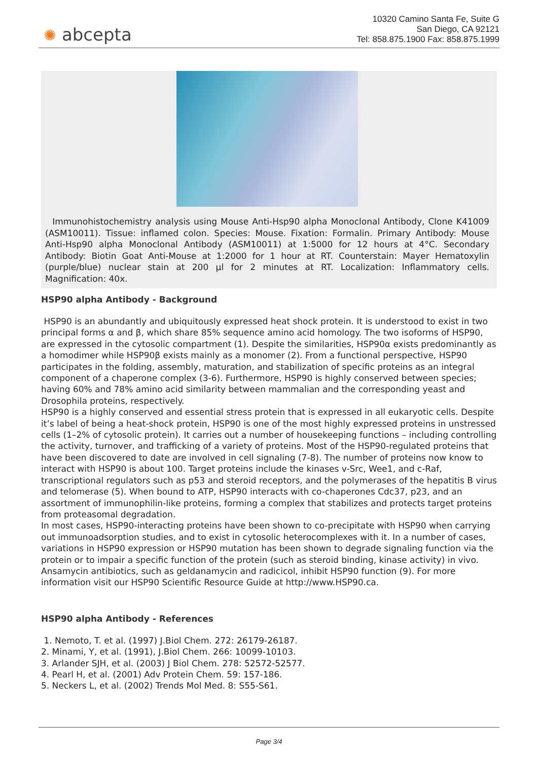✺ abcepta
10320 Camino Santa Fe, Suite G
San Diego, CA 92121
Tel: 858.875.1900 Fax: 858.875.1999
Immunohistochemistry analysis using Mouse Anti-Hsp90 alpha Monoclonal Antibody, Clone K41009 (ASM10011). Tissue: inflamed colon. Species: Mouse. Fixation: Formalin. Primary Antibody: Mouse Anti-Hsp90 alpha Monoclonal Antibody (ASM10011) at 1:5000 for 12 hours at 4°C. Secondary Antibody: Biotin Goat Anti-Mouse at 1:2000 for 1 hour at RT. Counterstain: Mayer Hematoxylin (purple/blue) nuclear stain at 200 µl for 2 minutes at RT. Localization: Inflammatory cells. Magnification: 40x.
HSP90 alpha Antibody - Background
HSP90 is an abundantly and ubiquitously expressed heat shock protein. It is understood to exist in two principal forms α and β, which share 85% sequence amino acid homology. The two isoforms of HSP90, are expressed in the cytosolic compartment (1). Despite the similarities, HSP90α exists predominantly as a homodimer while HSP90β exists mainly as a monomer (2). From a functional perspective, HSP90 participates in the folding, assembly, maturation, and stabilization of specific proteins as an integral component of a chaperone complex (3-6). Furthermore, HSP90 is highly conserved between species; having 60% and 78% amino acid similarity between mammalian and the corresponding yeast and Drosophila proteins, respectively.
HSP90 is a highly conserved and essential stress protein that is expressed in all eukaryotic cells. Despite it’s label of being a heat-shock protein, HSP90 is one of the most highly expressed proteins in unstressed cells (1–2% of cytosolic protein). It carries out a number of housekeeping functions – including controlling the activity, turnover, and trafficking of a variety of proteins. Most of the HSP90-regulated proteins that have been discovered to date are involved in cell signaling (7-8). The number of proteins now know to interact with HSP90 is about 100. Target proteins include the kinases v-Src, Wee1, and c-Raf, transcriptional regulators such as p53 and steroid receptors, and the polymerases of the hepatitis B virus and telomerase (5). When bound to ATP, HSP90 interacts with co-chaperones Cdc37, p23, and an assortment of immunophilin-like proteins, forming a complex that stabilizes and protects target proteins from proteasomal degradation.
In most cases, HSP90-interacting proteins have been shown to co-precipitate with HSP90 when carrying out immunoadsorption studies, and to exist in cytosolic heterocomplexes with it. In a number of cases, variations in HSP90 expression or HSP90 mutation has been shown to degrade signaling function via the protein or to impair a specific function of the protein (such as steroid binding, kinase activity) in vivo. Ansamycin antibiotics, such as geldanamycin and radicicol, inhibit HSP90 function (9). For more information visit our HSP90 Scientific Resource Guide at http://www.HSP90.ca.
HSP90 alpha Antibody - References
1. Nemoto, T. et al. (1997) J.Biol Chem. 272: 26179-26187.
2. Minami, Y, et al. (1991), J.Biol Chem. 266: 10099-10103.
3. Arlander SJH, et al. (2003) J Biol Chem. 278: 52572-52577.
4. Pearl H, et al. (2001) Adv Protein Chem. 59: 157-186.
5. Neckers L, et al. (2002) Trends Mol Med. 8: S55-S61.
Page 3/4